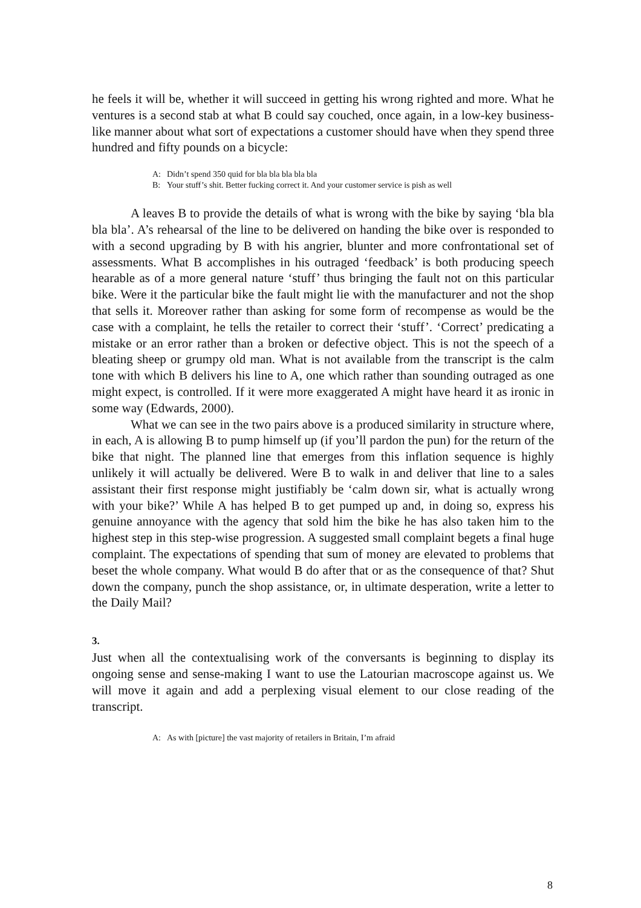he feels it will be, whether it will succeed in getting his wrong righted and more. What he ventures is a second stab at what B could say couched, once again, in a low-key business-like manner about what sort of expectations a customer should have when they spend three hundred and fifty pounds on a bicycle:
A: Didn’t spend 350 quid for bla bla bla bla bla
B: Your stuff’s shit. Better fucking correct it. And your customer service is pish as well
A leaves B to provide the details of what is wrong with the bike by saying ‘bla bla bla bla’. A’s rehearsal of the line to be delivered on handing the bike over is responded to with a second upgrading by B with his angrier, blunter and more confrontational set of assessments. What B accomplishes in his outraged ‘feedback’ is both producing speech hearable as of a more general nature ‘stuff’ thus bringing the fault not on this particular bike. Were it the particular bike the fault might lie with the manufacturer and not the shop that sells it. Moreover rather than asking for some form of recompense as would be the case with a complaint, he tells the retailer to correct their ‘stuff’. ‘Correct’ predicating a mistake or an error rather than a broken or defective object. This is not the speech of a bleating sheep or grumpy old man. What is not available from the transcript is the calm tone with which B delivers his line to A, one which rather than sounding outraged as one might expect, is controlled. If it were more exaggerated A might have heard it as ironic in some way (Edwards, 2000).
What we can see in the two pairs above is a produced similarity in structure where, in each, A is allowing B to pump himself up (if you’ll pardon the pun) for the return of the bike that night. The planned line that emerges from this inflation sequence is highly unlikely it will actually be delivered. Were B to walk in and deliver that line to a sales assistant their first response might justifiably be ‘calm down sir, what is actually wrong with your bike?’ While A has helped B to get pumped up and, in doing so, express his genuine annoyance with the agency that sold him the bike he has also taken him to the highest step in this step-wise progression. A suggested small complaint begets a final huge complaint. The expectations of spending that sum of money are elevated to problems that beset the whole company. What would B do after that or as the consequence of that? Shut down the company, punch the shop assistance, or, in ultimate desperation, write a letter to the Daily Mail?
3.
Just when all the contextualising work of the conversants is beginning to display its ongoing sense and sense-making I want to use the Latourian macroscope against us. We will move it again and add a perplexing visual element to our close reading of the transcript.
A: As with [picture] the vast majority of retailers in Britain, I’m afraid
8